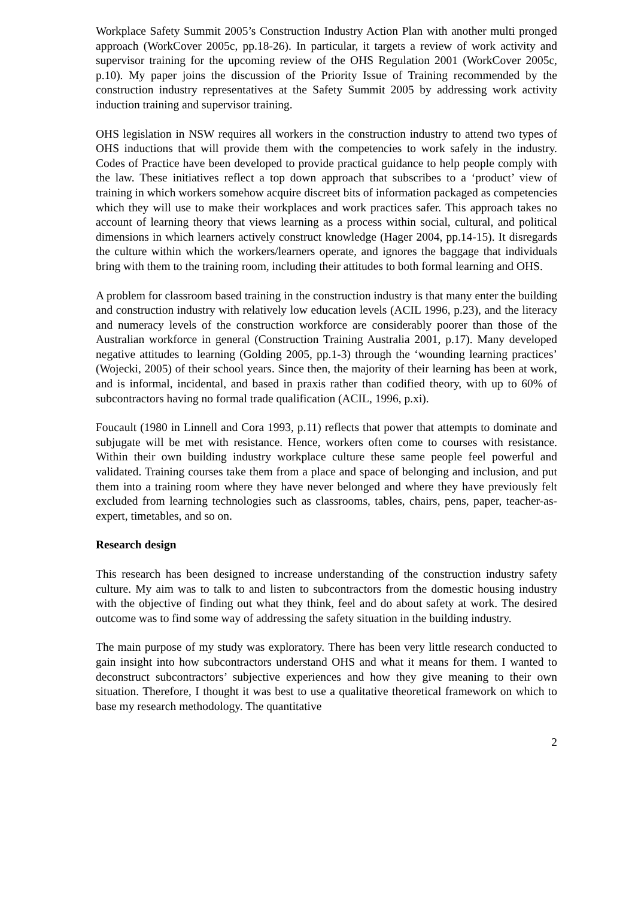Workplace Safety Summit 2005’s Construction Industry Action Plan with another multi pronged approach (WorkCover 2005c, pp.18-26). In particular, it targets a review of work activity and supervisor training for the upcoming review of the OHS Regulation 2001 (WorkCover 2005c, p.10). My paper joins the discussion of the Priority Issue of Training recommended by the construction industry representatives at the Safety Summit 2005 by addressing work activity induction training and supervisor training.
OHS legislation in NSW requires all workers in the construction industry to attend two types of OHS inductions that will provide them with the competencies to work safely in the industry. Codes of Practice have been developed to provide practical guidance to help people comply with the law. These initiatives reflect a top down approach that subscribes to a ‘product’ view of training in which workers somehow acquire discreet bits of information packaged as competencies which they will use to make their workplaces and work practices safer. This approach takes no account of learning theory that views learning as a process within social, cultural, and political dimensions in which learners actively construct knowledge (Hager 2004, pp.14-15). It disregards the culture within which the workers/learners operate, and ignores the baggage that individuals bring with them to the training room, including their attitudes to both formal learning and OHS.
A problem for classroom based training in the construction industry is that many enter the building and construction industry with relatively low education levels (ACIL 1996, p.23), and the literacy and numeracy levels of the construction workforce are considerably poorer than those of the Australian workforce in general (Construction Training Australia 2001, p.17). Many developed negative attitudes to learning (Golding 2005, pp.1-3) through the ‘wounding learning practices’ (Wojecki, 2005) of their school years. Since then, the majority of their learning has been at work, and is informal, incidental, and based in praxis rather than codified theory, with up to 60% of subcontractors having no formal trade qualification (ACIL, 1996, p.xi).
Foucault (1980 in Linnell and Cora 1993, p.11) reflects that power that attempts to dominate and subjugate will be met with resistance. Hence, workers often come to courses with resistance. Within their own building industry workplace culture these same people feel powerful and validated. Training courses take them from a place and space of belonging and inclusion, and put them into a training room where they have never belonged and where they have previously felt excluded from learning technologies such as classrooms, tables, chairs, pens, paper, teacher-as-expert, timetables, and so on.
Research design
This research has been designed to increase understanding of the construction industry safety culture. My aim was to talk to and listen to subcontractors from the domestic housing industry with the objective of finding out what they think, feel and do about safety at work. The desired outcome was to find some way of addressing the safety situation in the building industry.
The main purpose of my study was exploratory. There has been very little research conducted to gain insight into how subcontractors understand OHS and what it means for them. I wanted to deconstruct subcontractors’ subjective experiences and how they give meaning to their own situation. Therefore, I thought it was best to use a qualitative theoretical framework on which to base my research methodology. The quantitative
2